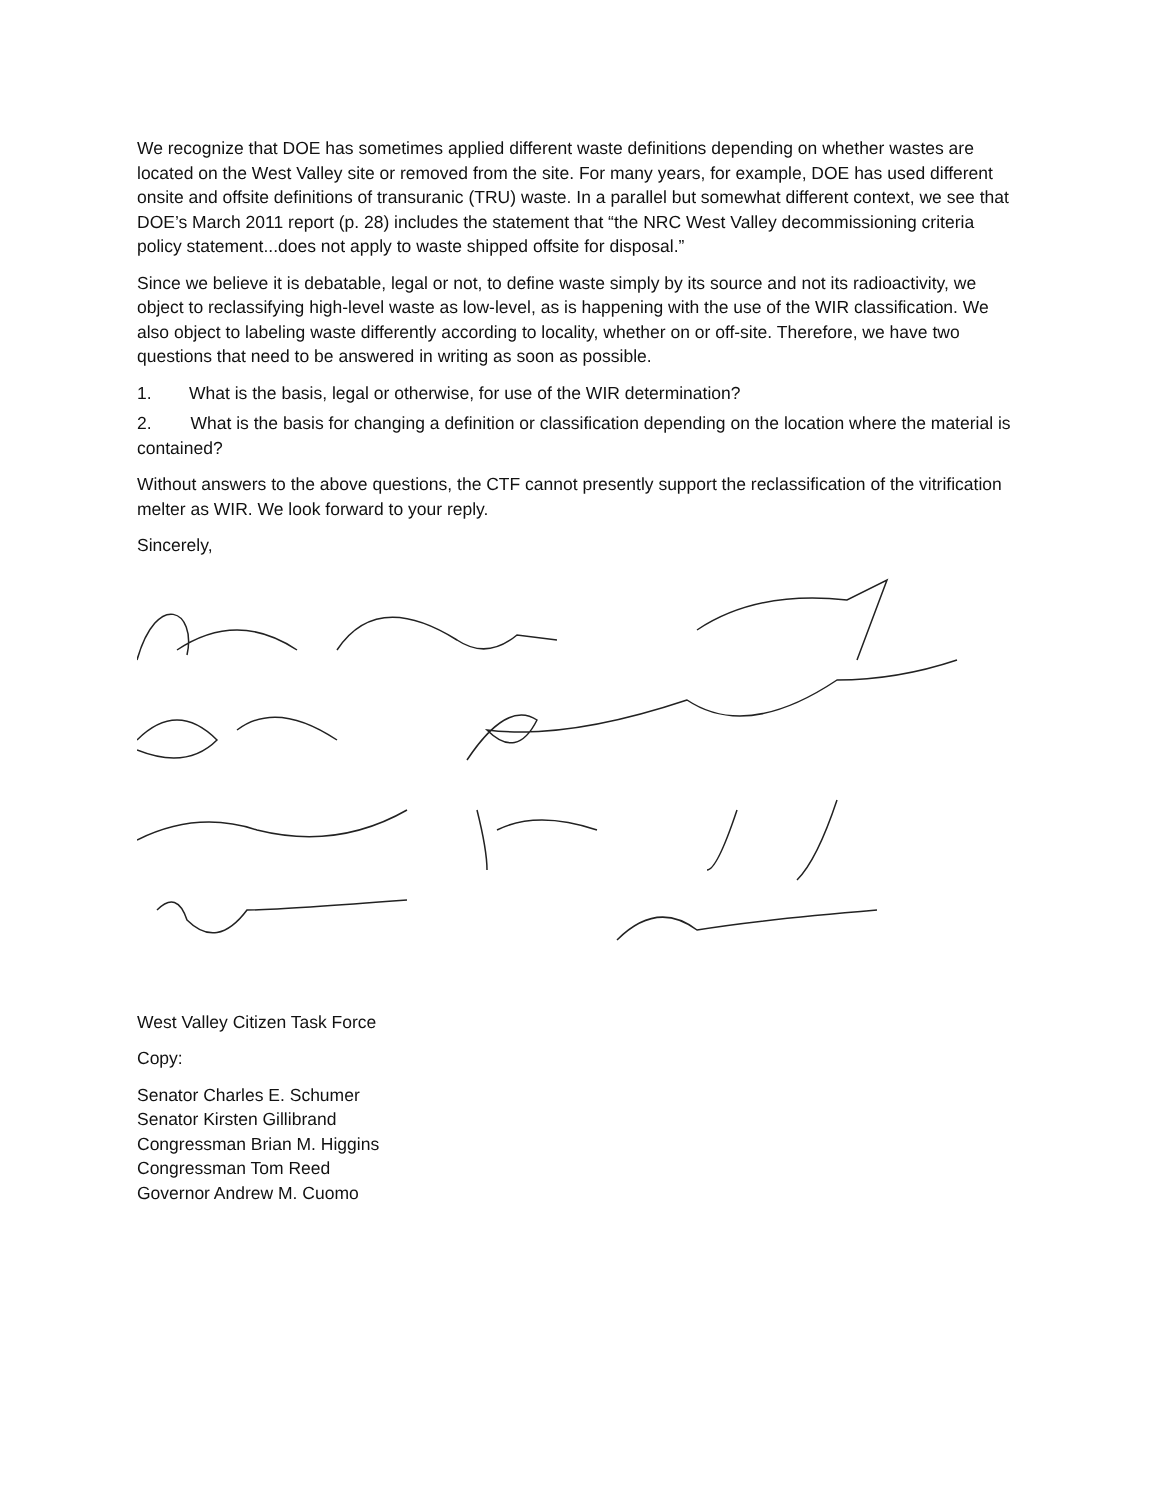We recognize that DOE has sometimes applied different waste definitions depending on whether wastes are located on the West Valley site or removed from the site. For many years, for example, DOE has used different onsite and offsite definitions of transuranic (TRU) waste. In a parallel but somewhat different context, we see that DOE’s March 2011 report (p. 28) includes the statement that “the NRC West Valley decommissioning criteria policy statement...does not apply to waste shipped offsite for disposal.”
Since we believe it is debatable, legal or not, to define waste simply by its source and not its radioactivity, we object to reclassifying high-level waste as low-level, as is happening with the use of the WIR classification. We also object to labeling waste differently according to locality, whether on or off-site. Therefore, we have two questions that need to be answered in writing as soon as possible.
1. What is the basis, legal or otherwise, for use of the WIR determination?
2. What is the basis for changing a definition or classification depending on the location where the material is contained?
Without answers to the above questions, the CTF cannot presently support the reclassification of the vitrification melter as WIR. We look forward to your reply.
Sincerely,
West Valley Citizen Task Force
Copy:
Senator Charles E. Schumer
Senator Kirsten Gillibrand
Congressman Brian M. Higgins
Congressman Tom Reed
Governor Andrew M. Cuomo